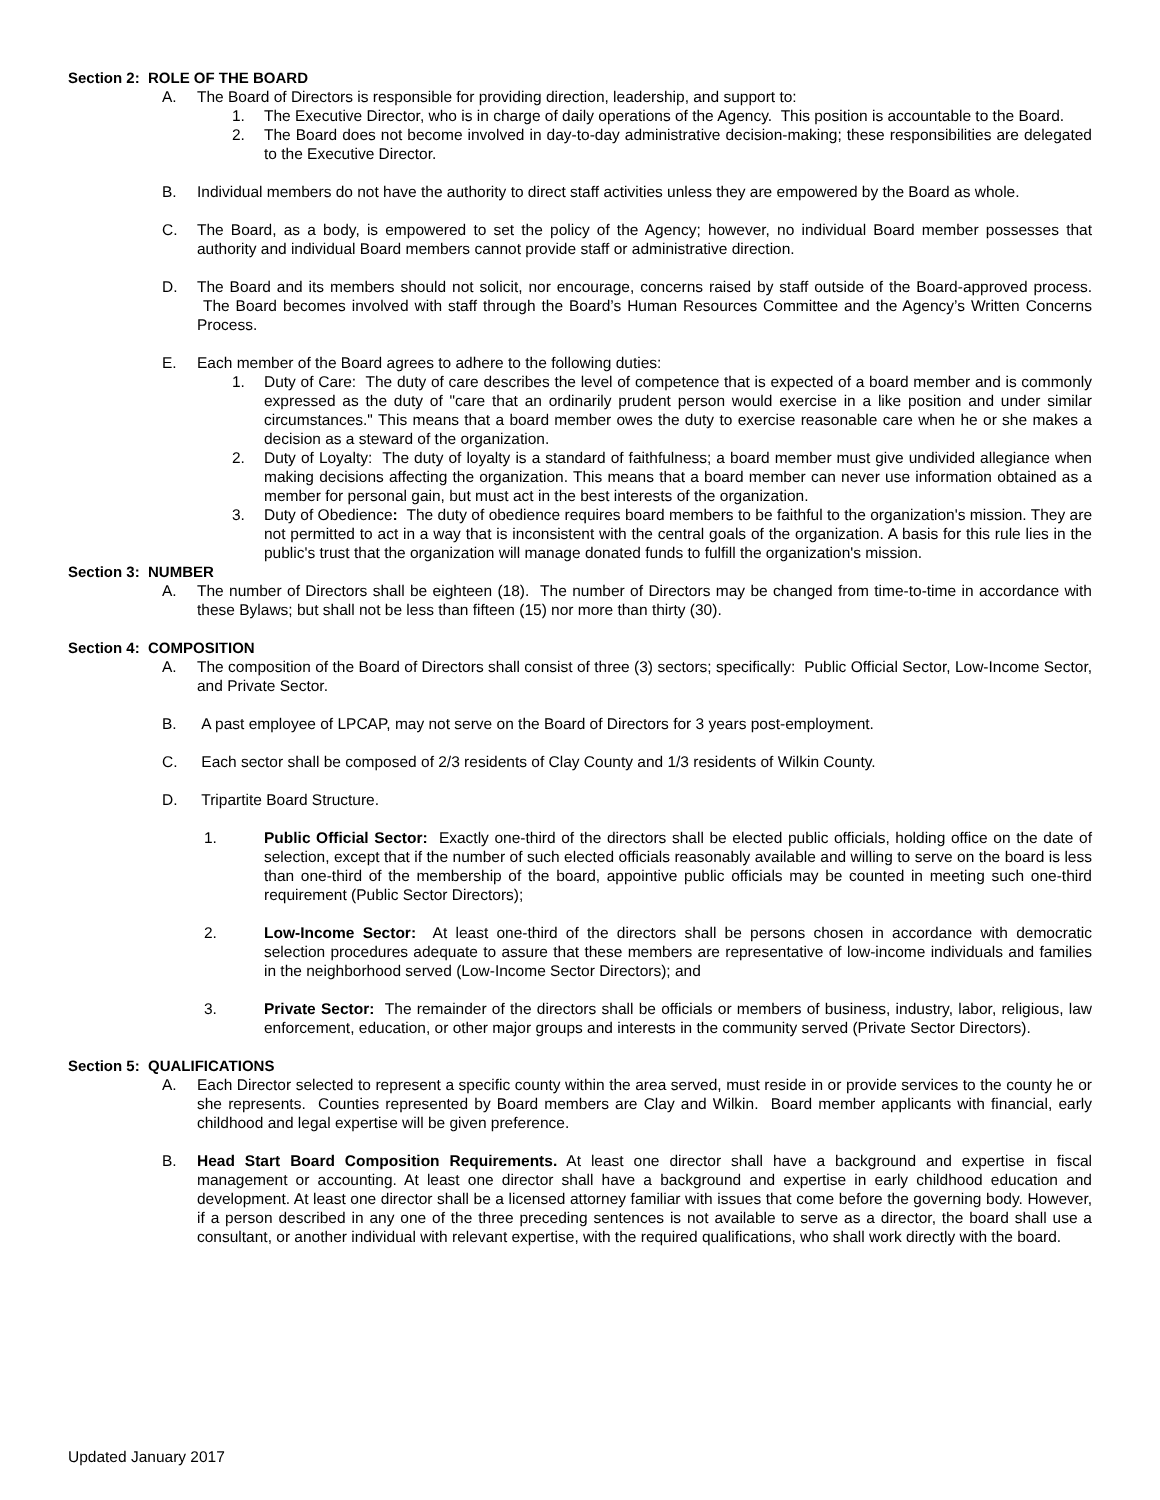Section 2: ROLE OF THE BOARD
A. The Board of Directors is responsible for providing direction, leadership, and support to:
1. The Executive Director, who is in charge of daily operations of the Agency. This position is accountable to the Board.
2. The Board does not become involved in day-to-day administrative decision-making; these responsibilities are delegated to the Executive Director.
B. Individual members do not have the authority to direct staff activities unless they are empowered by the Board as whole.
C. The Board, as a body, is empowered to set the policy of the Agency; however, no individual Board member possesses that authority and individual Board members cannot provide staff or administrative direction.
D. The Board and its members should not solicit, nor encourage, concerns raised by staff outside of the Board-approved process. The Board becomes involved with staff through the Board’s Human Resources Committee and the Agency’s Written Concerns Process.
E. Each member of the Board agrees to adhere to the following duties:
1. Duty of Care: The duty of care describes the level of competence that is expected of a board member and is commonly expressed as the duty of "care that an ordinarily prudent person would exercise in a like position and under similar circumstances." This means that a board member owes the duty to exercise reasonable care when he or she makes a decision as a steward of the organization.
2. Duty of Loyalty: The duty of loyalty is a standard of faithfulness; a board member must give undivided allegiance when making decisions affecting the organization. This means that a board member can never use information obtained as a member for personal gain, but must act in the best interests of the organization.
3. Duty of Obedience: The duty of obedience requires board members to be faithful to the organization's mission. They are not permitted to act in a way that is inconsistent with the central goals of the organization. A basis for this rule lies in the public's trust that the organization will manage donated funds to fulfill the organization's mission.
Section 3: NUMBER
A. The number of Directors shall be eighteen (18). The number of Directors may be changed from time-to-time in accordance with these Bylaws; but shall not be less than fifteen (15) nor more than thirty (30).
Section 4: COMPOSITION
A. The composition of the Board of Directors shall consist of three (3) sectors; specifically: Public Official Sector, Low-Income Sector, and Private Sector.
B. A past employee of LPCAP, may not serve on the Board of Directors for 3 years post-employment.
C. Each sector shall be composed of 2/3 residents of Clay County and 1/3 residents of Wilkin County.
D. Tripartite Board Structure.
1. Public Official Sector: Exactly one-third of the directors shall be elected public officials, holding office on the date of selection, except that if the number of such elected officials reasonably available and willing to serve on the board is less than one-third of the membership of the board, appointive public officials may be counted in meeting such one-third requirement (Public Sector Directors);
2. Low-Income Sector: At least one-third of the directors shall be persons chosen in accordance with democratic selection procedures adequate to assure that these members are representative of low-income individuals and families in the neighborhood served (Low-Income Sector Directors); and
3. Private Sector: The remainder of the directors shall be officials or members of business, industry, labor, religious, law enforcement, education, or other major groups and interests in the community served (Private Sector Directors).
Section 5: QUALIFICATIONS
A. Each Director selected to represent a specific county within the area served, must reside in or provide services to the county he or she represents. Counties represented by Board members are Clay and Wilkin. Board member applicants with financial, early childhood and legal expertise will be given preference.
B. Head Start Board Composition Requirements. At least one director shall have a background and expertise in fiscal management or accounting. At least one director shall have a background and expertise in early childhood education and development. At least one director shall be a licensed attorney familiar with issues that come before the governing body. However, if a person described in any one of the three preceding sentences is not available to serve as a director, the board shall use a consultant, or another individual with relevant expertise, with the required qualifications, who shall work directly with the board.
Updated January 2017